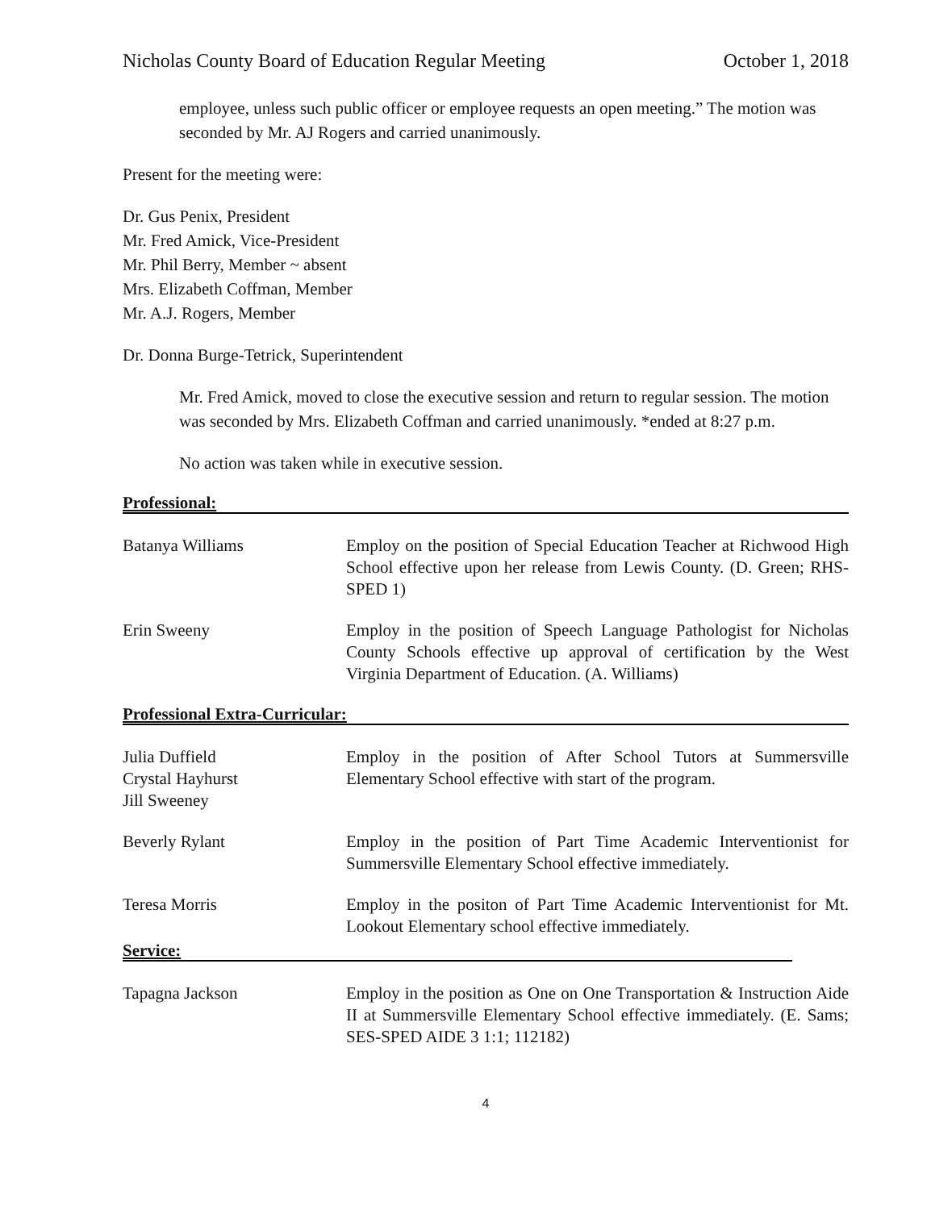Nicholas County Board of Education Regular Meeting October 1, 2018
employee, unless such public officer or employee requests an open meeting.” The motion was seconded by Mr. AJ Rogers and carried unanimously.
Present for the meeting were:
Dr. Gus Penix, President
Mr. Fred Amick, Vice-President
Mr. Phil Berry, Member ~ absent
Mrs. Elizabeth Coffman, Member
Mr. A.J. Rogers, Member
Dr. Donna Burge-Tetrick, Superintendent
Mr. Fred Amick, moved to close the executive session and return to regular session. The motion was seconded by Mrs. Elizabeth Coffman and carried unanimously. *ended at 8:27 p.m.
No action was taken while in executive session.
Professional:
Batanya Williams Employ on the position of Special Education Teacher at Richwood High School effective upon her release from Lewis County. (D. Green; RHS-SPED 1)
Erin Sweeny Employ in the position of Speech Language Pathologist for Nicholas County Schools effective up approval of certification by the West Virginia Department of Education. (A. Williams)
Professional Extra-Curricular:
Julia Duffield
Crystal Hayhurst
Jill Sweeney
Employ in the position of After School Tutors at Summersville Elementary School effective with start of the program.
Beverly Rylant Employ in the position of Part Time Academic Interventionist for Summersville Elementary School effective immediately.
Teresa Morris Employ in the positon of Part Time Academic Interventionist for Mt. Lookout Elementary school effective immediately.
Service:
Tapagna Jackson Employ in the position as One on One Transportation & Instruction Aide II at Summersville Elementary School effective immediately. (E. Sams; SES-SPED AIDE 3 1:1; 112182)
4